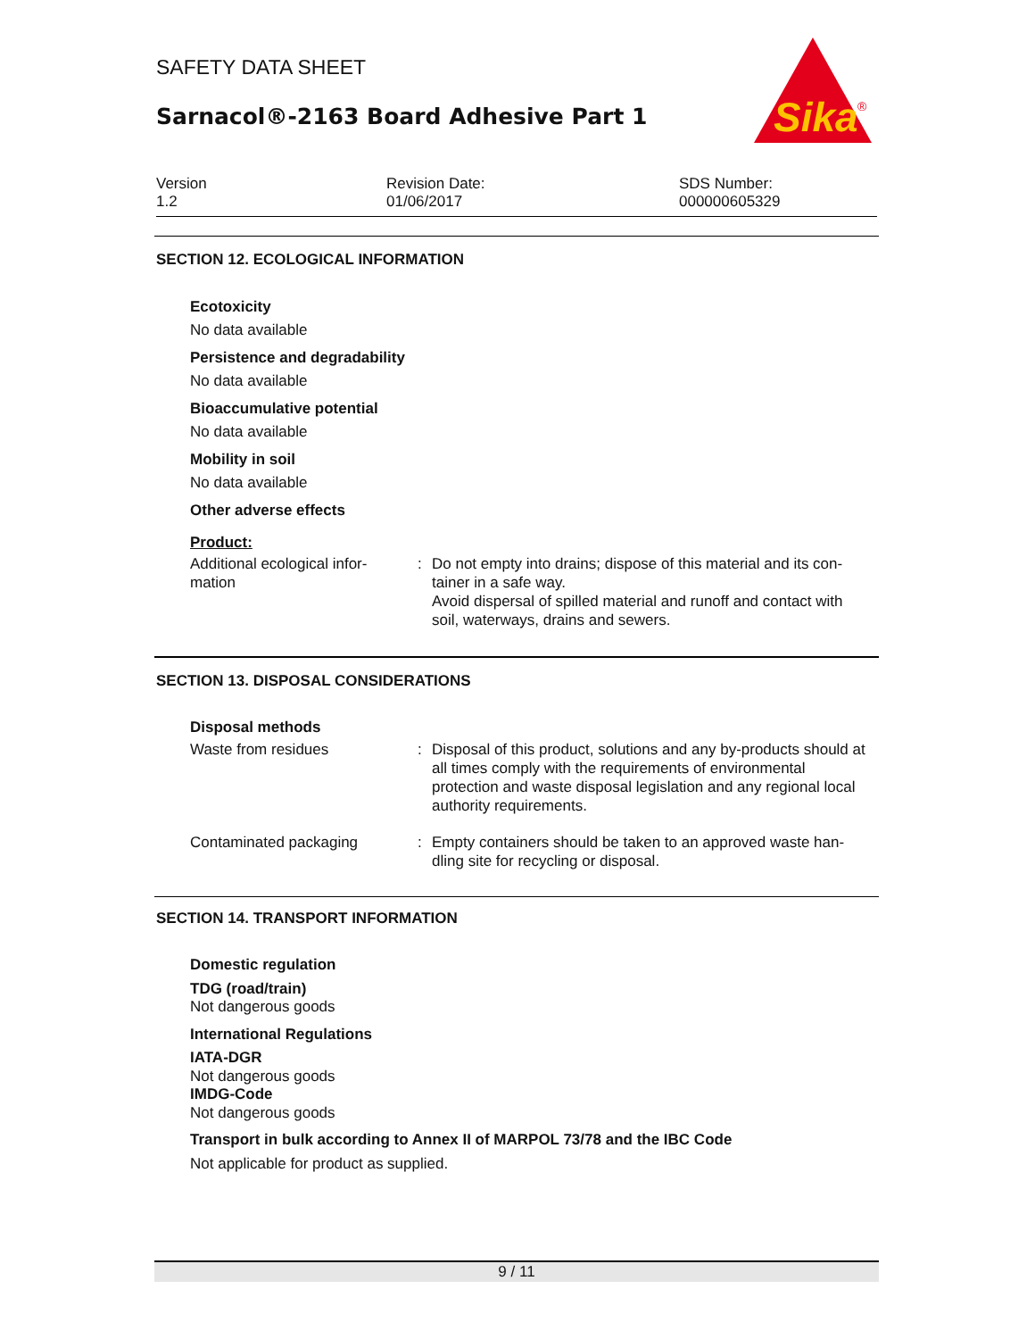SAFETY DATA SHEET
Sarnacol®-2163 Board Adhesive Part 1
Sika
®
Version
1.2
Revision Date:
01/06/2017
SDS Number:
000000605329
SECTION 12. ECOLOGICAL INFORMATION
Ecotoxicity
No data available
Persistence and degradability
No data available
Bioaccumulative potential
No data available
Mobility in soil
No data available
Other adverse effects
Product:
Additional ecological infor-
mation
: Do not empty into drains; dispose of this material and its con-tainer in a safe way.
Avoid dispersal of spilled material and runoff and contact with soil, waterways, drains and sewers.
SECTION 13. DISPOSAL CONSIDERATIONS
Disposal methods
Waste from residues : Disposal of this product, solutions and any by-products should at all times comply with the requirements of environmental protection and waste disposal legislation and any regional local authority requirements.
Contaminated packaging : Empty containers should be taken to an approved waste han-dling site for recycling or disposal.
SECTION 14. TRANSPORT INFORMATION
Domestic regulation
TDG (road/train)
Not dangerous goods
International Regulations
IATA-DGR
Not dangerous goods
IMDG-Code
Not dangerous goods
Transport in bulk according to Annex II of MARPOL 73/78 and the IBC Code
Not applicable for product as supplied.
9 / 11